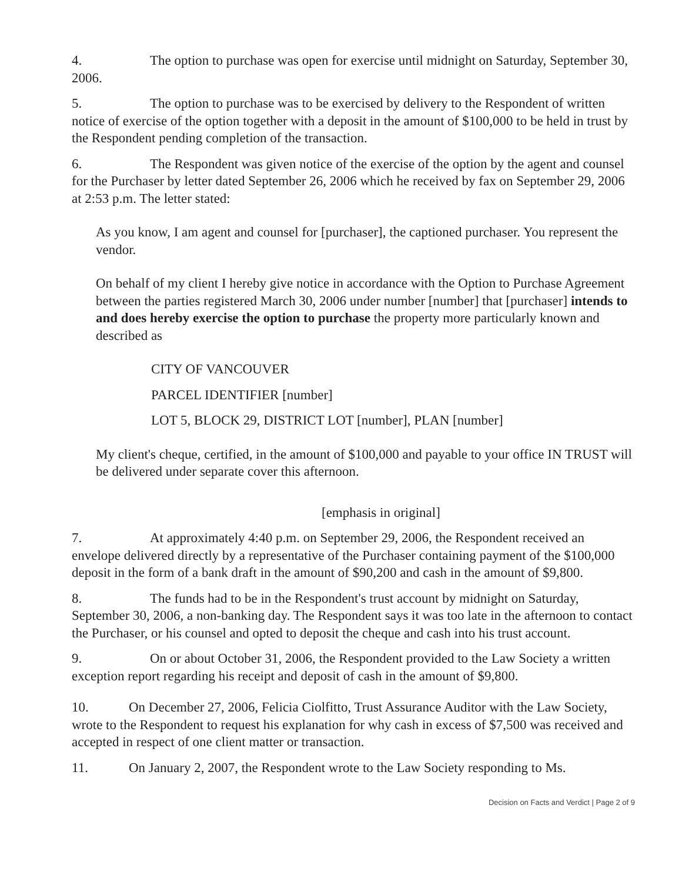4. The option to purchase was open for exercise until midnight on Saturday, September 30, 2006.
5. The option to purchase was to be exercised by delivery to the Respondent of written notice of exercise of the option together with a deposit in the amount of $100,000 to be held in trust by the Respondent pending completion of the transaction.
6. The Respondent was given notice of the exercise of the option by the agent and counsel for the Purchaser by letter dated September 26, 2006 which he received by fax on September 29, 2006 at 2:53 p.m. The letter stated:
As you know, I am agent and counsel for [purchaser], the captioned purchaser. You represent the vendor.
On behalf of my client I hereby give notice in accordance with the Option to Purchase Agreement between the parties registered March 30, 2006 under number [number] that [purchaser] intends to and does hereby exercise the option to purchase the property more particularly known and described as
CITY OF VANCOUVER
PARCEL IDENTIFIER [number]
LOT 5, BLOCK 29, DISTRICT LOT [number], PLAN [number]
My client's cheque, certified, in the amount of $100,000 and payable to your office IN TRUST will be delivered under separate cover this afternoon.
[emphasis in original]
7. At approximately 4:40 p.m. on September 29, 2006, the Respondent received an envelope delivered directly by a representative of the Purchaser containing payment of the $100,000 deposit in the form of a bank draft in the amount of $90,200 and cash in the amount of $9,800.
8. The funds had to be in the Respondent's trust account by midnight on Saturday, September 30, 2006, a non-banking day. The Respondent says it was too late in the afternoon to contact the Purchaser, or his counsel and opted to deposit the cheque and cash into his trust account.
9. On or about October 31, 2006, the Respondent provided to the Law Society a written exception report regarding his receipt and deposit of cash in the amount of $9,800.
10. On December 27, 2006, Felicia Ciolfitto, Trust Assurance Auditor with the Law Society, wrote to the Respondent to request his explanation for why cash in excess of $7,500 was received and accepted in respect of one client matter or transaction.
11. On January 2, 2007, the Respondent wrote to the Law Society responding to Ms.
Decision on Facts and Verdict | Page 2 of 9